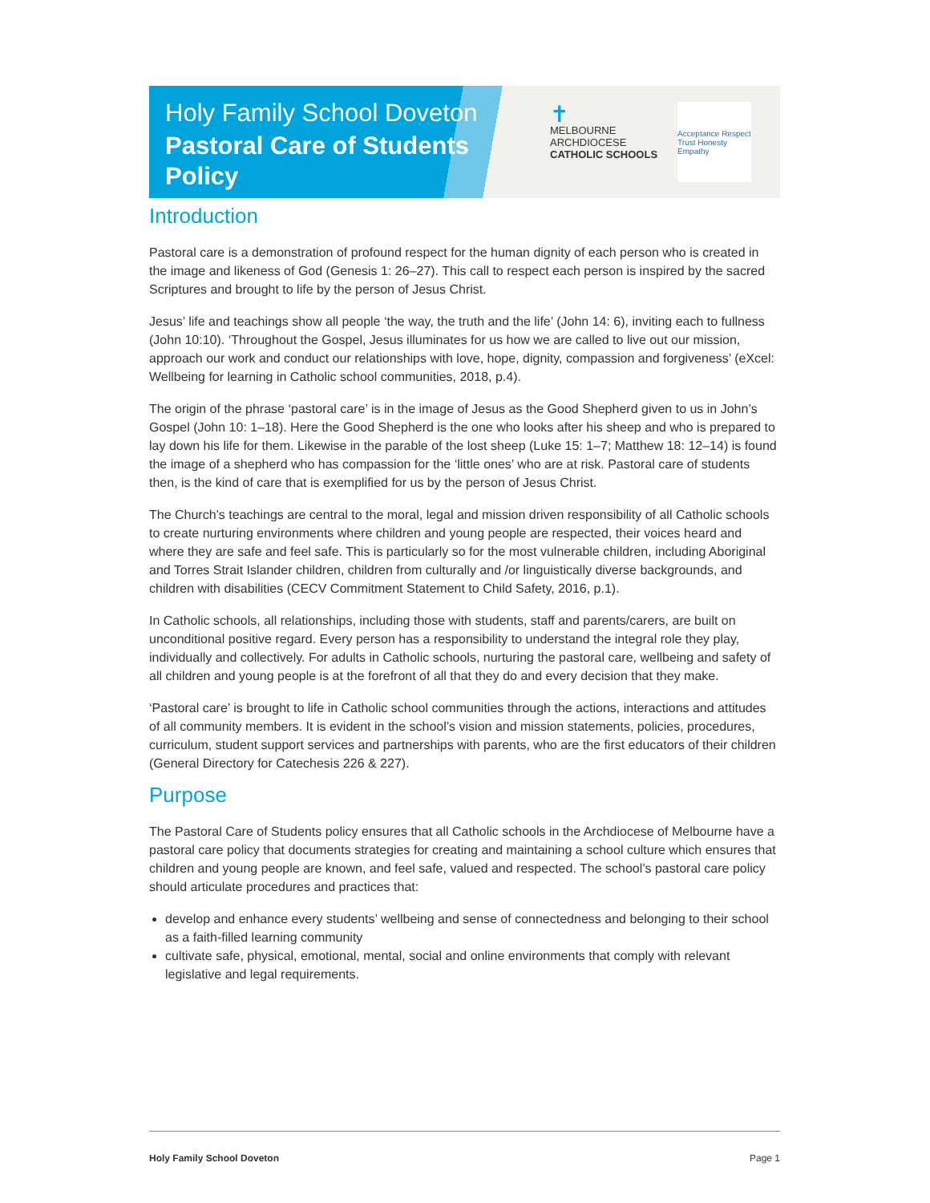Holy Family School Doveton
Pastoral Care of Students
Policy
✝
MELBOURNE
ARCHDIOCESE
CATHOLIC SCHOOLS
Acceptance Respect Trust Honesty Empathy
Introduction
Pastoral care is a demonstration of profound respect for the human dignity of each person who is created in the image and likeness of God (Genesis 1: 26–27). This call to respect each person is inspired by the sacred Scriptures and brought to life by the person of Jesus Christ.
Jesus’ life and teachings show all people ‘the way, the truth and the life’ (John 14: 6), inviting each to fullness (John 10:10). ‘Throughout the Gospel, Jesus illuminates for us how we are called to live out our mission, approach our work and conduct our relationships with love, hope, dignity, compassion and forgiveness’ (eXcel: Wellbeing for learning in Catholic school communities, 2018, p.4).
The origin of the phrase ‘pastoral care’ is in the image of Jesus as the Good Shepherd given to us in John’s Gospel (John 10: 1–18). Here the Good Shepherd is the one who looks after his sheep and who is prepared to lay down his life for them. Likewise in the parable of the lost sheep (Luke 15: 1–7; Matthew 18: 12–14) is found the image of a shepherd who has compassion for the ‘little ones’ who are at risk. Pastoral care of students then, is the kind of care that is exemplified for us by the person of Jesus Christ.
The Church’s teachings are central to the moral, legal and mission driven responsibility of all Catholic schools to create nurturing environments where children and young people are respected, their voices heard and where they are safe and feel safe. This is particularly so for the most vulnerable children, including Aboriginal and Torres Strait Islander children, children from culturally and /or linguistically diverse backgrounds, and children with disabilities (CECV Commitment Statement to Child Safety, 2016, p.1).
In Catholic schools, all relationships, including those with students, staff and parents/carers, are built on unconditional positive regard. Every person has a responsibility to understand the integral role they play, individually and collectively. For adults in Catholic schools, nurturing the pastoral care, wellbeing and safety of all children and young people is at the forefront of all that they do and every decision that they make.
‘Pastoral care’ is brought to life in Catholic school communities through the actions, interactions and attitudes of all community members. It is evident in the school’s vision and mission statements, policies, procedures, curriculum, student support services and partnerships with parents, who are the first educators of their children (General Directory for Catechesis 226 & 227).
Purpose
The Pastoral Care of Students policy ensures that all Catholic schools in the Archdiocese of Melbourne have a pastoral care policy that documents strategies for creating and maintaining a school culture which ensures that children and young people are known, and feel safe, valued and respected. The school’s pastoral care policy should articulate procedures and practices that:
develop and enhance every students’ wellbeing and sense of connectedness and belonging to their school as a faith-filled learning community
cultivate safe, physical, emotional, mental, social and online environments that comply with relevant legislative and legal requirements.
Holy Family School Doveton Page 1